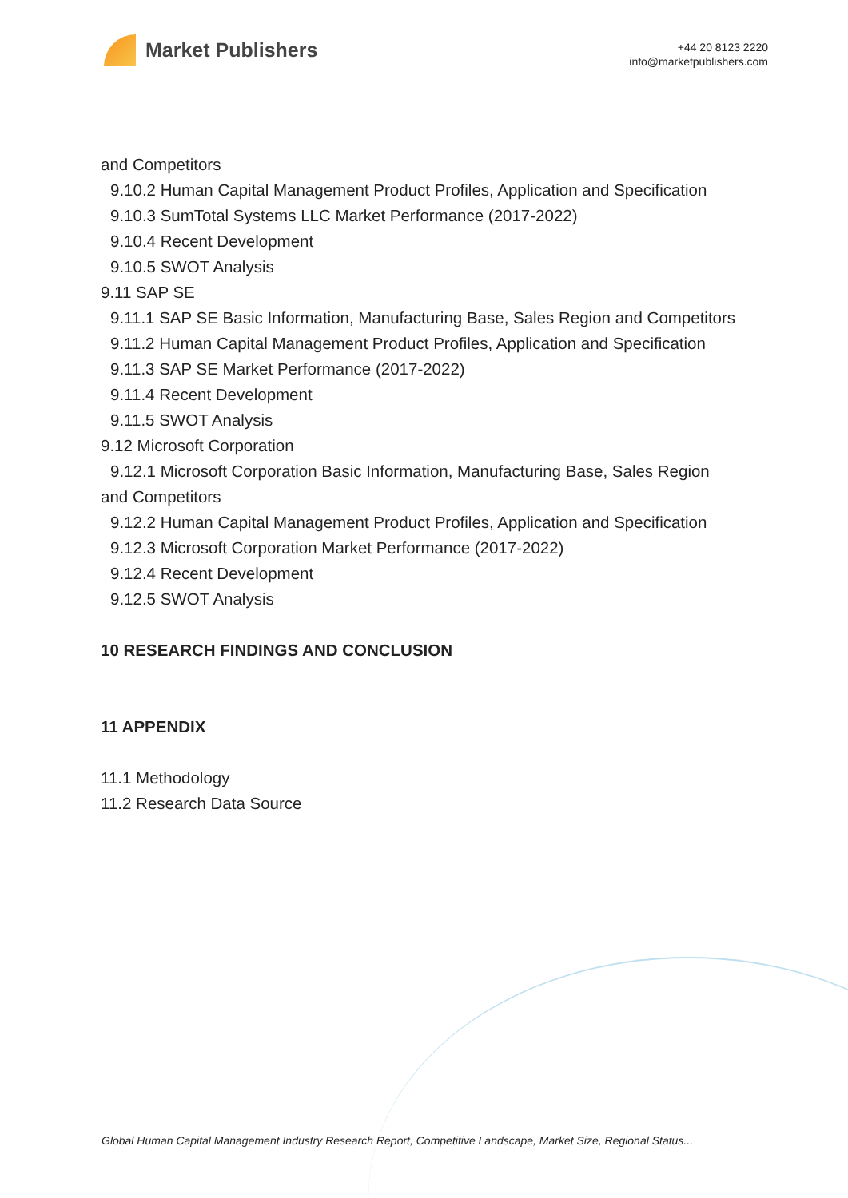Market Publishers
+44 20 8123 2220
info@marketpublishers.com
and Competitors
9.10.2 Human Capital Management Product Profiles, Application and Specification
9.10.3 SumTotal Systems LLC Market Performance (2017-2022)
9.10.4 Recent Development
9.10.5 SWOT Analysis
9.11 SAP SE
9.11.1 SAP SE Basic Information, Manufacturing Base, Sales Region and Competitors
9.11.2 Human Capital Management Product Profiles, Application and Specification
9.11.3 SAP SE Market Performance (2017-2022)
9.11.4 Recent Development
9.11.5 SWOT Analysis
9.12 Microsoft Corporation
9.12.1 Microsoft Corporation Basic Information, Manufacturing Base, Sales Region
and Competitors
9.12.2 Human Capital Management Product Profiles, Application and Specification
9.12.3 Microsoft Corporation Market Performance (2017-2022)
9.12.4 Recent Development
9.12.5 SWOT Analysis
10 RESEARCH FINDINGS AND CONCLUSION
11 APPENDIX
11.1 Methodology
11.2 Research Data Source
Global Human Capital Management Industry Research Report, Competitive Landscape, Market Size, Regional Status...